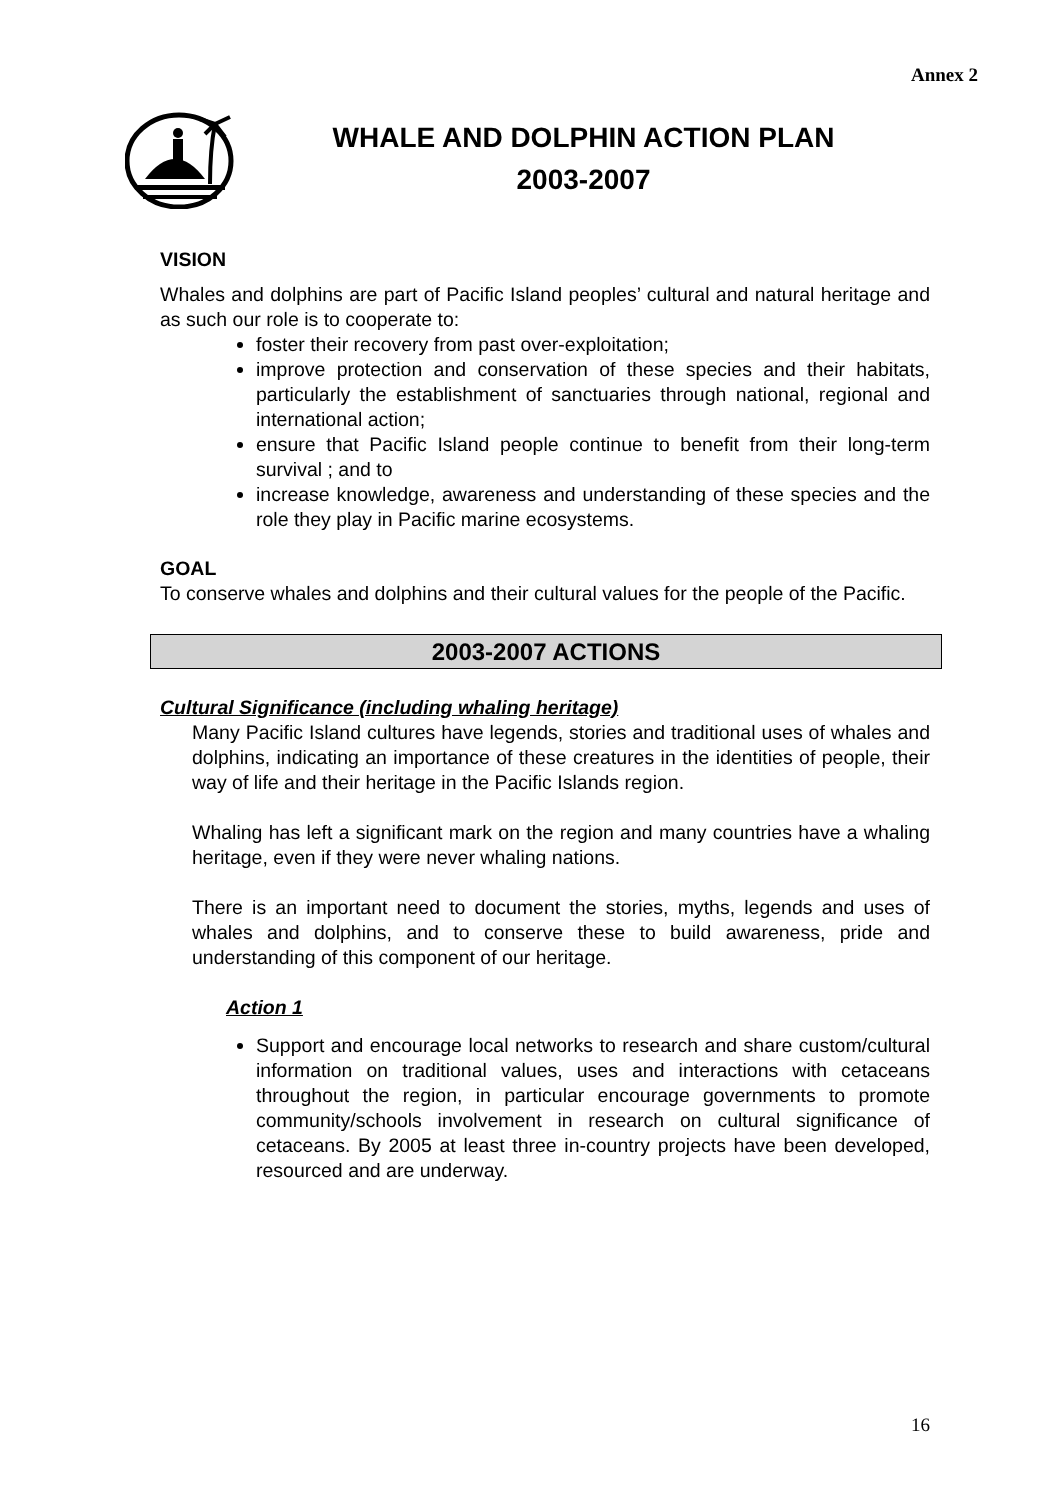Annex 2
WHALE AND DOLPHIN ACTION PLAN
2003-2007
VISION
Whales and dolphins are part of Pacific Island peoples’ cultural and natural heritage and as such our role is to cooperate to:
foster their recovery from past over-exploitation;
improve protection and conservation of these species and their habitats, particularly the establishment of sanctuaries through national, regional and international action;
ensure that Pacific Island people continue to benefit from their long-term survival ; and to
increase knowledge, awareness and understanding of these species and the role they play in Pacific marine ecosystems.
GOAL
To conserve whales and dolphins and their cultural values for the people of the Pacific.
2003-2007 ACTIONS
Cultural Significance (including whaling heritage)
Many Pacific Island cultures have legends, stories and traditional uses of whales and dolphins, indicating an importance of these creatures in the identities of people, their way of life and their heritage in the Pacific Islands region.
Whaling has left a significant mark on the region and many countries have a whaling heritage, even if they were never whaling nations.
There is an important need to document the stories, myths, legends and uses of whales and dolphins, and to conserve these to build awareness, pride and understanding of this component of our heritage.
Action 1
Support and encourage local networks to research and share custom/cultural information on traditional values, uses and interactions with cetaceans throughout the region, in particular encourage governments to promote community/schools involvement in research on cultural significance of cetaceans. By 2005 at least three in-country projects have been developed, resourced and are underway.
16